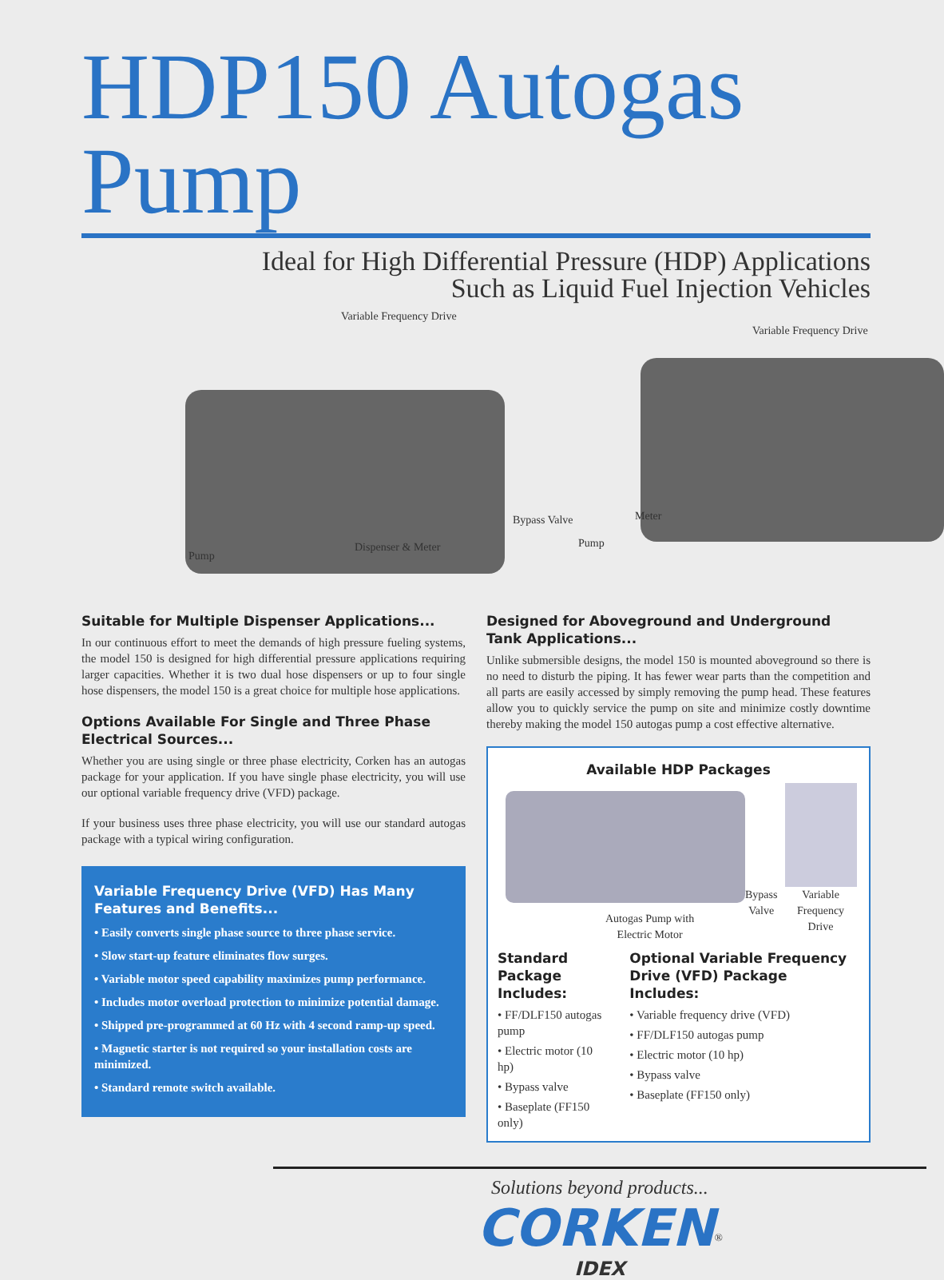HDP150 Autogas Pump
Ideal for High Differential Pressure (HDP) Applications
Such as Liquid Fuel Injection Vehicles
Variable Frequency Drive
Variable Frequency Drive
Bypass Valve Meter
Pump Dispenser & Meter
Pump
Suitable for Multiple Dispenser Applications...
In our continuous effort to meet the demands of high pressure fueling systems, the model 150 is designed for high differential pressure applications requiring larger capacities. Whether it is two dual hose dispensers or up to four single hose dispensers, the model 150 is a great choice for multiple hose applications.
Options Available For Single and Three Phase Electrical Sources...
Whether you are using single or three phase electricity, Corken has an autogas package for your application. If you have single phase electricity, you will use our optional variable frequency drive (VFD) package.
If your business uses three phase electricity, you will use our standard autogas package with a typical wiring configuration.
Variable Frequency Drive (VFD) Has Many Features and Benefits...
• Easily converts single phase source to three phase service.
• Slow start-up feature eliminates flow surges.
• Variable motor speed capability maximizes pump performance.
• Includes motor overload protection to minimize potential damage.
• Shipped pre-programmed at 60 Hz with 4 second ramp-up speed.
• Magnetic starter is not required so your installation costs are minimized.
• Standard remote switch available.
Designed for Aboveground and Underground Tank Applications...
Unlike submersible designs, the model 150 is mounted aboveground so there is no need to disturb the piping. It has fewer wear parts than the competition and all parts are easily accessed by simply removing the pump head. These features allow you to quickly service the pump on site and minimize costly downtime thereby making the model 150 autogas pump a cost effective alternative.
Available HDP Packages
Autogas Pump with
Electric Motor
Bypass
Valve
Variable
Frequency
Drive
Standard Package Includes:
• FF/DLF150 autogas pump
• Electric motor (10 hp)
• Bypass valve
• Baseplate (FF150 only)
Optional Variable Frequency Drive (VFD) Package Includes:
• Variable frequency drive (VFD)
• FF/DLF150 autogas pump
• Electric motor (10 hp)
• Bypass valve
• Baseplate (FF150 only)
Solutions beyond products...
CORKEN<sup>®</sup>
IDEX